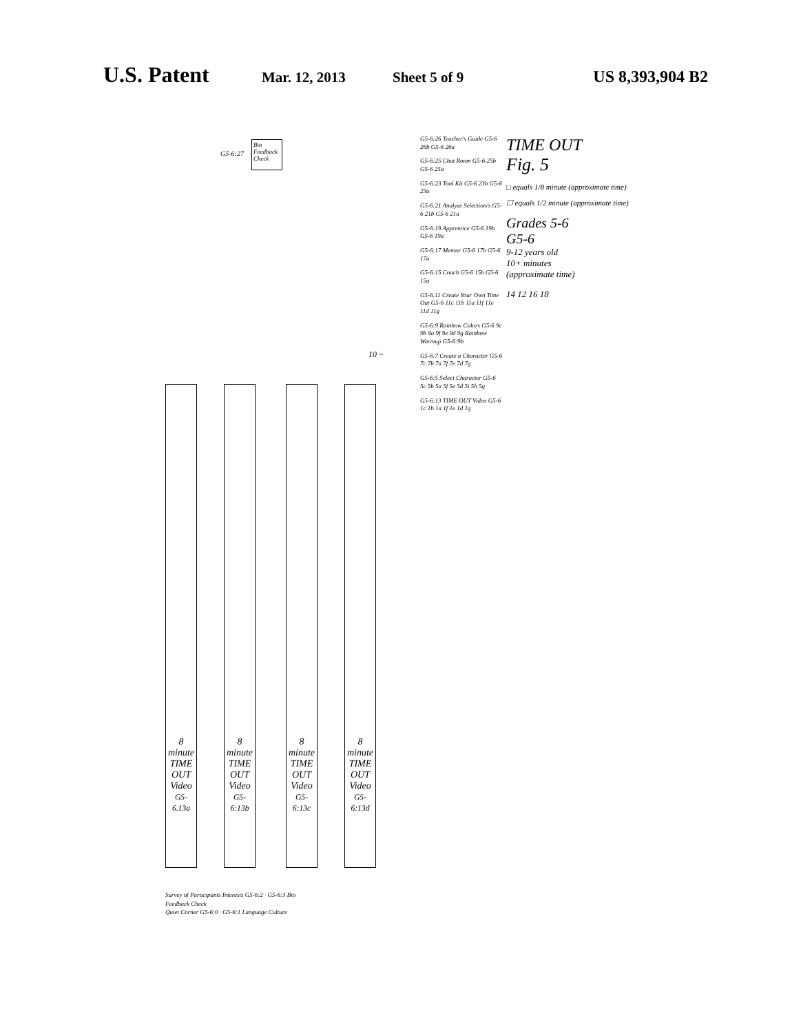U.S. Patent Mar. 12, 2013 Sheet 5 of 9 US 8,393,904 B2
TIME OUT
Fig. 5
□ equals 1/8 minute (approximate time)
☐ equals 1/2 minute (approximate time)
Grades 5-6
G5-6
9-12 years old
10+ minutes
(approximate time)
14 12 16 18
Bio Feedback Check
G5-6:27
8 minute TIME OUT Video
G5-6.13a
8 minute TIME OUT Video
G5-6:13b
8 minute TIME OUT Video
G5-6:13c
8 minute TIME OUT Video
G5-6:13d
10 ~
G5-6:26 Teacher's Guide G5-6 26b G5-6 26a
G5-6:25 Chat Room G5-6 25b G5-6 25a
G5-6:23 Tool Kit G5-6 23b G5-6 23a
G5-6:21 Analyze Selection/s G5-6 21b G5-6 21a
G5-6:19 Apprentice G5-6 19b G5-6 19a
G5-6:17 Mentor G5-6 17b G5-6 17a
G5-6:15 Coach G5-6 15b G5-6 15a
G5-6:11 Create Your Own Time Out G5-6 11c 11b 11a 11f 11e 11d 11g
G5-6:9 Rainbow Colors G5-6 9c 9b 9a 9f 9e 9d 9g Rainbow Warmup G5-6:9b
G5-6:7 Create a Character G5-6 7c 7b 7a 7f 7e 7d 7g
G5-6:5 Select Character G5-6 5c 5b 5a 5f 5e 5d 5i 5h 5g
G5-6:13 TIME OUT Video G5-6 1c 1b 1a 1f 1e 1d 1g
Survey of Participants Interests G5-6:2 · G5-6:3 Bio Feedback Check
Quiet Corner G5-6:0 · G5-6:1 Language Culture